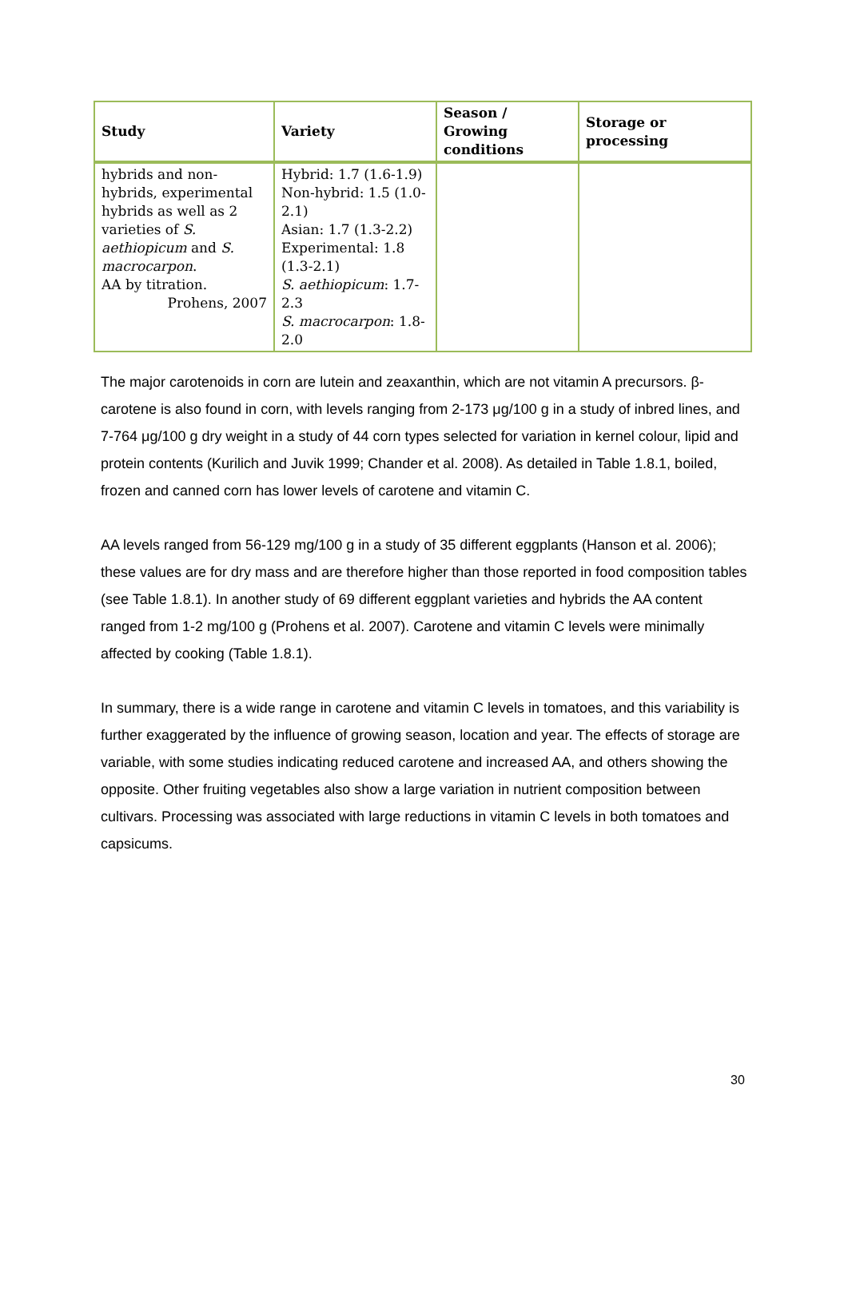| Study | Variety | Season / Growing conditions | Storage or processing |
| --- | --- | --- | --- |
| hybrids and non-hybrids, experimental hybrids as well as 2 varieties of S. aethiopicum and S. macrocarpon . AA by titration. Prohens, 2007 | Hybrid: 1.7 (1.6-1.9) Non-hybrid: 1.5 (1.0-2.1) Asian: 1.7 (1.3-2.2) Experimental: 1.8 (1.3-2.1) S. aethiopicum : 1.7-2.3 S. macrocarpon : 1.8-2.0 | | |
The major carotenoids in corn are lutein and zeaxanthin, which are not vitamin A precursors. β-carotene is also found in corn, with levels ranging from 2-173 μg/100 g in a study of inbred lines, and 7-764 μg/100 g dry weight in a study of 44 corn types selected for variation in kernel colour, lipid and protein contents (Kurilich and Juvik 1999; Chander et al. 2008). As detailed in Table 1.8.1, boiled, frozen and canned corn has lower levels of carotene and vitamin C.
AA levels ranged from 56-129 mg/100 g in a study of 35 different eggplants (Hanson et al. 2006); these values are for dry mass and are therefore higher than those reported in food composition tables (see Table 1.8.1). In another study of 69 different eggplant varieties and hybrids the AA content ranged from 1-2 mg/100 g (Prohens et al. 2007). Carotene and vitamin C levels were minimally affected by cooking (Table 1.8.1).
In summary, there is a wide range in carotene and vitamin C levels in tomatoes, and this variability is further exaggerated by the influence of growing season, location and year. The effects of storage are variable, with some studies indicating reduced carotene and increased AA, and others showing the opposite. Other fruiting vegetables also show a large variation in nutrient composition between cultivars. Processing was associated with large reductions in vitamin C levels in both tomatoes and capsicums.
30